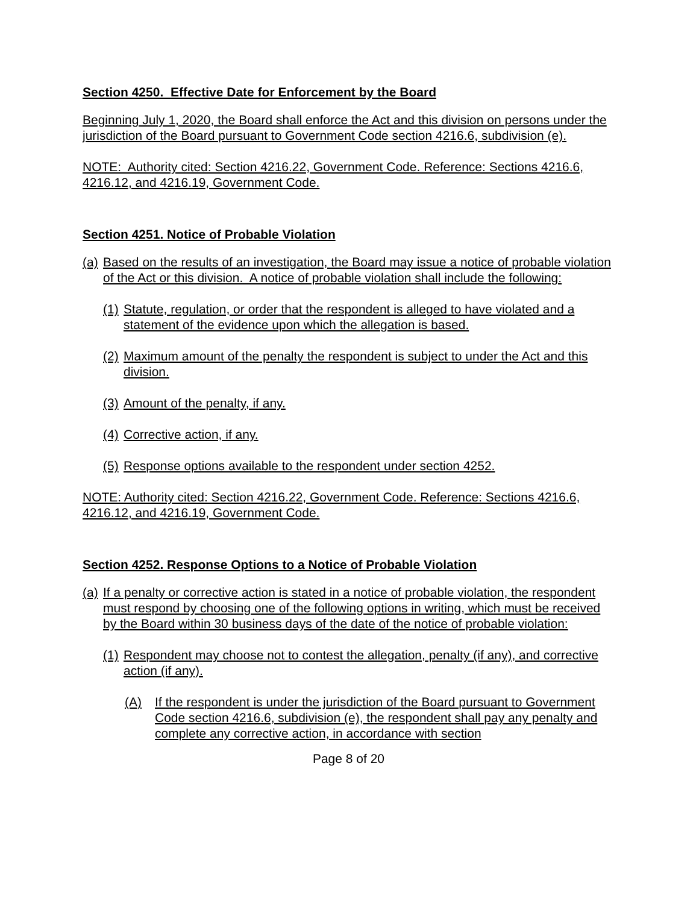Section 4250. Effective Date for Enforcement by the Board
Beginning July 1, 2020, the Board shall enforce the Act and this division on persons under the jurisdiction of the Board pursuant to Government Code section 4216.6, subdivision (e).
NOTE: Authority cited: Section 4216.22, Government Code. Reference: Sections 4216.6, 4216.12, and 4216.19, Government Code.
Section 4251. Notice of Probable Violation
(a) Based on the results of an investigation, the Board may issue a notice of probable violation of the Act or this division. A notice of probable violation shall include the following:
(1) Statute, regulation, or order that the respondent is alleged to have violated and a statement of the evidence upon which the allegation is based.
(2) Maximum amount of the penalty the respondent is subject to under the Act and this division.
(3) Amount of the penalty, if any.
(4) Corrective action, if any.
(5) Response options available to the respondent under section 4252.
NOTE: Authority cited: Section 4216.22, Government Code. Reference: Sections 4216.6, 4216.12, and 4216.19, Government Code.
Section 4252. Response Options to a Notice of Probable Violation
(a) If a penalty or corrective action is stated in a notice of probable violation, the respondent must respond by choosing one of the following options in writing, which must be received by the Board within 30 business days of the date of the notice of probable violation:
(1) Respondent may choose not to contest the allegation, penalty (if any), and corrective action (if any).
(A) If the respondent is under the jurisdiction of the Board pursuant to Government Code section 4216.6, subdivision (e), the respondent shall pay any penalty and complete any corrective action, in accordance with section
Page 8 of 20